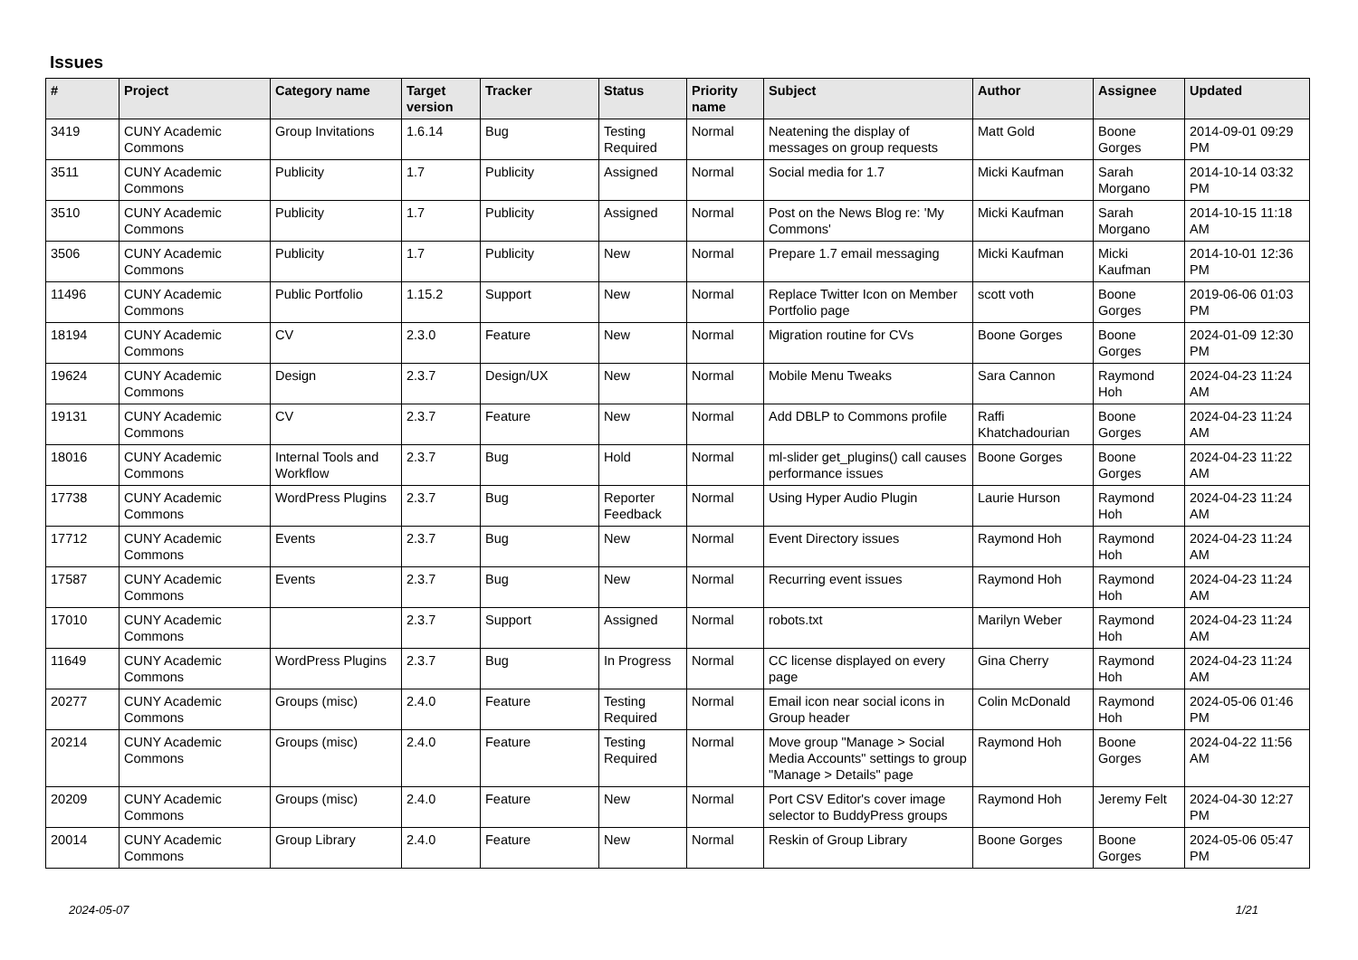Issues
| # | Project | Category name | Target version | Tracker | Status | Priority name | Subject | Author | Assignee | Updated |
| --- | --- | --- | --- | --- | --- | --- | --- | --- | --- | --- |
| 3419 | CUNY Academic Commons | Group Invitations | 1.6.14 | Bug | Testing Required | Normal | Neatening the display of messages on group requests | Matt Gold | Boone Gorges | 2014-09-01 09:29 PM |
| 3511 | CUNY Academic Commons | Publicity | 1.7 | Publicity | Assigned | Normal | Social media for 1.7 | Micki Kaufman | Sarah Morgano | 2014-10-14 03:32 PM |
| 3510 | CUNY Academic Commons | Publicity | 1.7 | Publicity | Assigned | Normal | Post on the News Blog re: 'My Commons' | Micki Kaufman | Sarah Morgano | 2014-10-15 11:18 AM |
| 3506 | CUNY Academic Commons | Publicity | 1.7 | Publicity | New | Normal | Prepare 1.7 email messaging | Micki Kaufman | Micki Kaufman | 2014-10-01 12:36 PM |
| 11496 | CUNY Academic Commons | Public Portfolio | 1.15.2 | Support | New | Normal | Replace Twitter Icon on Member Portfolio page | scott voth | Boone Gorges | 2019-06-06 01:03 PM |
| 18194 | CUNY Academic Commons | CV | 2.3.0 | Feature | New | Normal | Migration routine for CVs | Boone Gorges | Boone Gorges | 2024-01-09 12:30 PM |
| 19624 | CUNY Academic Commons | Design | 2.3.7 | Design/UX | New | Normal | Mobile Menu Tweaks | Sara Cannon | Raymond Hoh | 2024-04-23 11:24 AM |
| 19131 | CUNY Academic Commons | CV | 2.3.7 | Feature | New | Normal | Add DBLP to Commons profile | Raffi Khatchadourian | Boone Gorges | 2024-04-23 11:24 AM |
| 18016 | CUNY Academic Commons | Internal Tools and Workflow | 2.3.7 | Bug | Hold | Normal | ml-slider get_plugins() call causes performance issues | Boone Gorges | Boone Gorges | 2024-04-23 11:22 AM |
| 17738 | CUNY Academic Commons | WordPress Plugins | 2.3.7 | Bug | Reporter Feedback | Normal | Using Hyper Audio Plugin | Laurie Hurson | Raymond Hoh | 2024-04-23 11:24 AM |
| 17712 | CUNY Academic Commons | Events | 2.3.7 | Bug | New | Normal | Event Directory issues | Raymond Hoh | Raymond Hoh | 2024-04-23 11:24 AM |
| 17587 | CUNY Academic Commons | Events | 2.3.7 | Bug | New | Normal | Recurring event issues | Raymond Hoh | Raymond Hoh | 2024-04-23 11:24 AM |
| 17010 | CUNY Academic Commons | | 2.3.7 | Support | Assigned | Normal | robots.txt | Marilyn Weber | Raymond Hoh | 2024-04-23 11:24 AM |
| 11649 | CUNY Academic Commons | WordPress Plugins | 2.3.7 | Bug | In Progress | Normal | CC license displayed on every page | Gina Cherry | Raymond Hoh | 2024-04-23 11:24 AM |
| 20277 | CUNY Academic Commons | Groups (misc) | 2.4.0 | Feature | Testing Required | Normal | Email icon near social icons in Group header | Colin McDonald | Raymond Hoh | 2024-05-06 01:46 PM |
| 20214 | CUNY Academic Commons | Groups (misc) | 2.4.0 | Feature | Testing Required | Normal | Move group "Manage > Social Media Accounts" settings to group "Manage > Details" page | Raymond Hoh | Boone Gorges | 2024-04-22 11:56 AM |
| 20209 | CUNY Academic Commons | Groups (misc) | 2.4.0 | Feature | New | Normal | Port CSV Editor's cover image selector to BuddyPress groups | Raymond Hoh | Jeremy Felt | 2024-04-30 12:27 PM |
| 20014 | CUNY Academic Commons | Group Library | 2.4.0 | Feature | New | Normal | Reskin of Group Library | Boone Gorges | Boone Gorges | 2024-05-06 05:47 PM |
2024-05-07 1/21